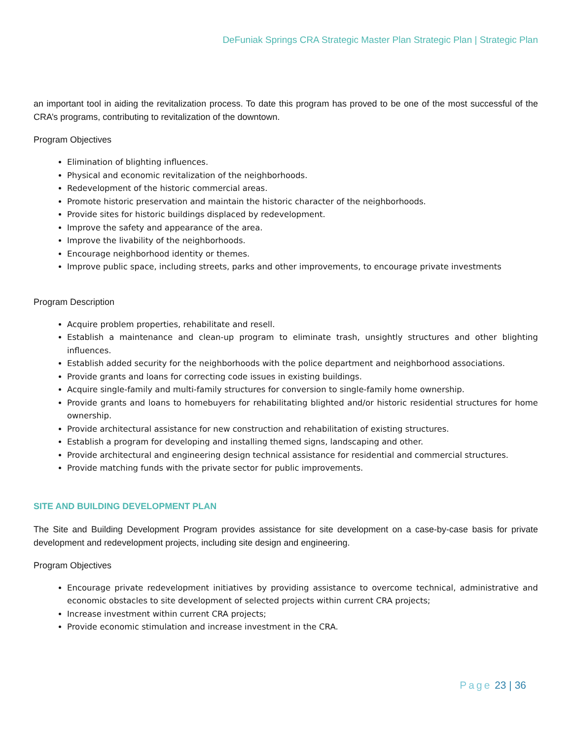DeFuniak Springs CRA Strategic Master Plan Strategic Plan | Strategic Plan
an important tool in aiding the revitalization process. To date this program has proved to be one of the most successful of the CRA’s programs, contributing to revitalization of the downtown.
Program Objectives
Elimination of blighting influences.
Physical and economic revitalization of the neighborhoods.
Redevelopment of the historic commercial areas.
Promote historic preservation and maintain the historic character of the neighborhoods.
Provide sites for historic buildings displaced by redevelopment.
Improve the safety and appearance of the area.
Improve the livability of the neighborhoods.
Encourage neighborhood identity or themes.
Improve public space, including streets, parks and other improvements, to encourage private investments
Program Description
Acquire problem properties, rehabilitate and resell.
Establish a maintenance and clean-up program to eliminate trash, unsightly structures and other blighting influences.
Establish added security for the neighborhoods with the police department and neighborhood associations.
Provide grants and loans for correcting code issues in existing buildings.
Acquire single-family and multi-family structures for conversion to single-family home ownership.
Provide grants and loans to homebuyers for rehabilitating blighted and/or historic residential structures for home ownership.
Provide architectural assistance for new construction and rehabilitation of existing structures.
Establish a program for developing and installing themed signs, landscaping and other.
Provide architectural and engineering design technical assistance for residential and commercial structures.
Provide matching funds with the private sector for public improvements.
SITE AND BUILDING DEVELOPMENT PLAN
The Site and Building Development Program provides assistance for site development on a case-by-case basis for private development and redevelopment projects, including site design and engineering.
Program Objectives
Encourage private redevelopment initiatives by providing assistance to overcome technical, administrative and economic obstacles to site development of selected projects within current CRA projects;
Increase investment within current CRA projects;
Provide economic stimulation and increase investment in the CRA.
Page 23 | 36